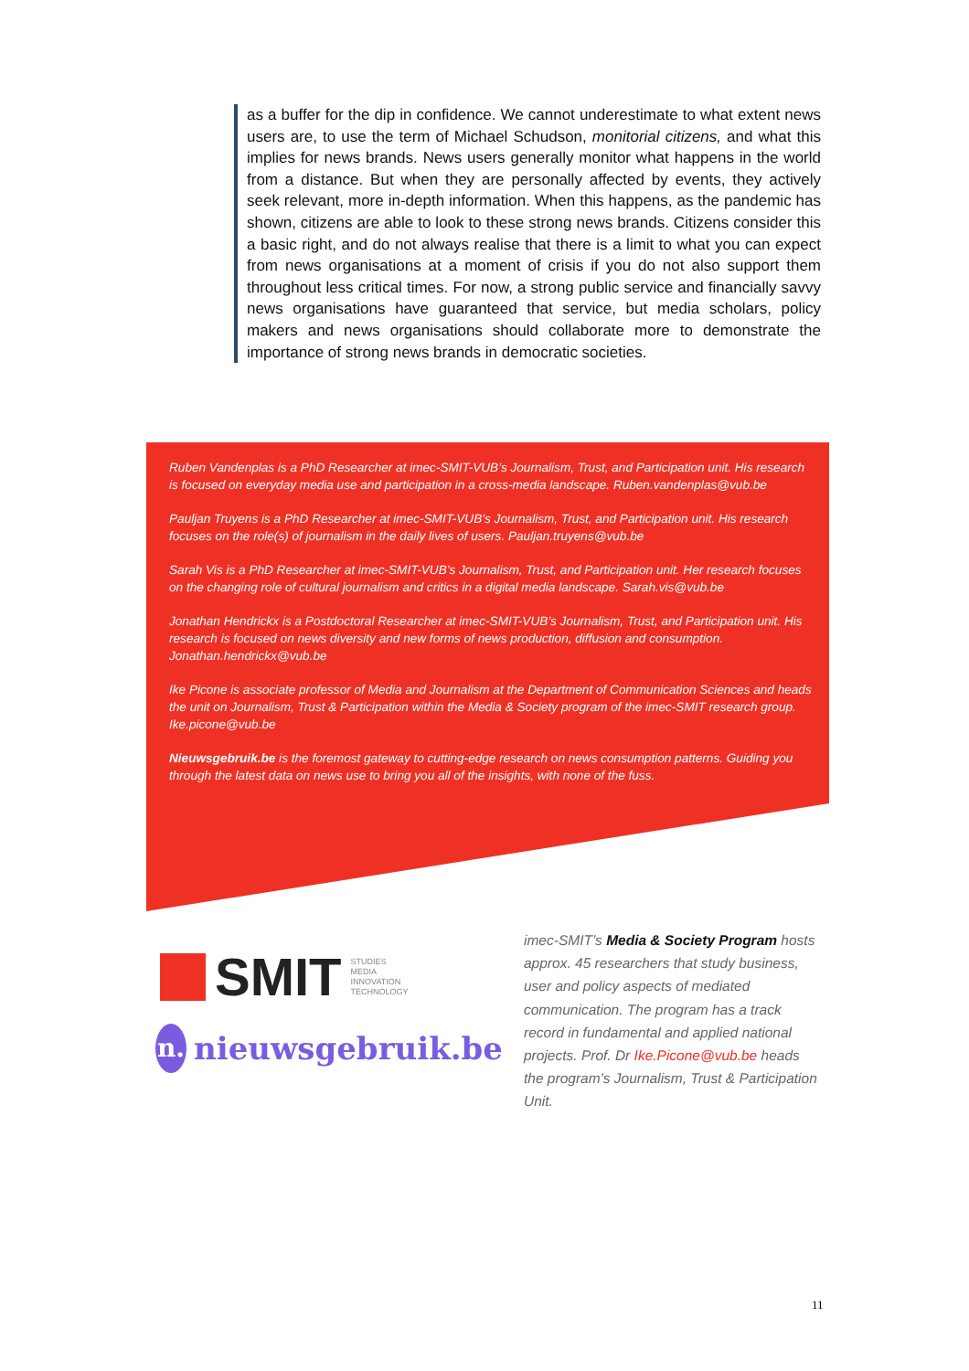as a buffer for the dip in confidence. We cannot underestimate to what extent news users are, to use the term of Michael Schudson, monitorial citizens, and what this implies for news brands. News users generally monitor what happens in the world from a distance. But when they are personally affected by events, they actively seek relevant, more in-depth information. When this happens, as the pandemic has shown, citizens are able to look to these strong news brands. Citizens consider this a basic right, and do not always realise that there is a limit to what you can expect from news organisations at a moment of crisis if you do not also support them throughout less critical times. For now, a strong public service and financially savvy news organisations have guaranteed that service, but media scholars, policy makers and news organisations should collaborate more to demonstrate the importance of strong news brands in democratic societies.
Ruben Vandenplas is a PhD Researcher at imec-SMIT-VUB’s Journalism, Trust, and Participation unit. His research is focused on everyday media use and participation in a cross-media landscape. Ruben.vandenplas@vub.be
Pauljan Truyens is a PhD Researcher at imec-SMIT-VUB’s Journalism, Trust, and Participation unit. His research focuses on the role(s) of journalism in the daily lives of users. Pauljan.truyens@vub.be
Sarah Vis is a PhD Researcher at imec-SMIT-VUB’s Journalism, Trust, and Participation unit. Her research focuses on the changing role of cultural journalism and critics in a digital media landscape. Sarah.vis@vub.be
Jonathan Hendrickx is a Postdoctoral Researcher at imec-SMIT-VUB’s Journalism, Trust, and Participation unit. His research is focused on news diversity and new forms of news production, diffusion and consumption. Jonathan.hendrickx@vub.be
Ike Picone is associate professor of Media and Journalism at the Department of Communication Sciences and heads the unit on Journalism, Trust & Participation within the Media & Society program of the imec-SMIT research group. Ike.picone@vub.be
Nieuwsgebruik.be is the foremost gateway to cutting-edge research on news consumption patterns. Guiding you through the latest data on news use to bring you all of the insights, with none of the fuss.
SMIT
STUDIES
MEDIA
INNOVATION
TECHNOLOGY
n.
nieuwsgebruik.be
imec-SMIT’s Media & Society Program hosts approx. 45 researchers that study business, user and policy aspects of mediated communication. The program has a track record in fundamental and applied national projects. Prof. Dr Ike.Picone@vub.be heads the program’s Journalism, Trust & Participation Unit.
11